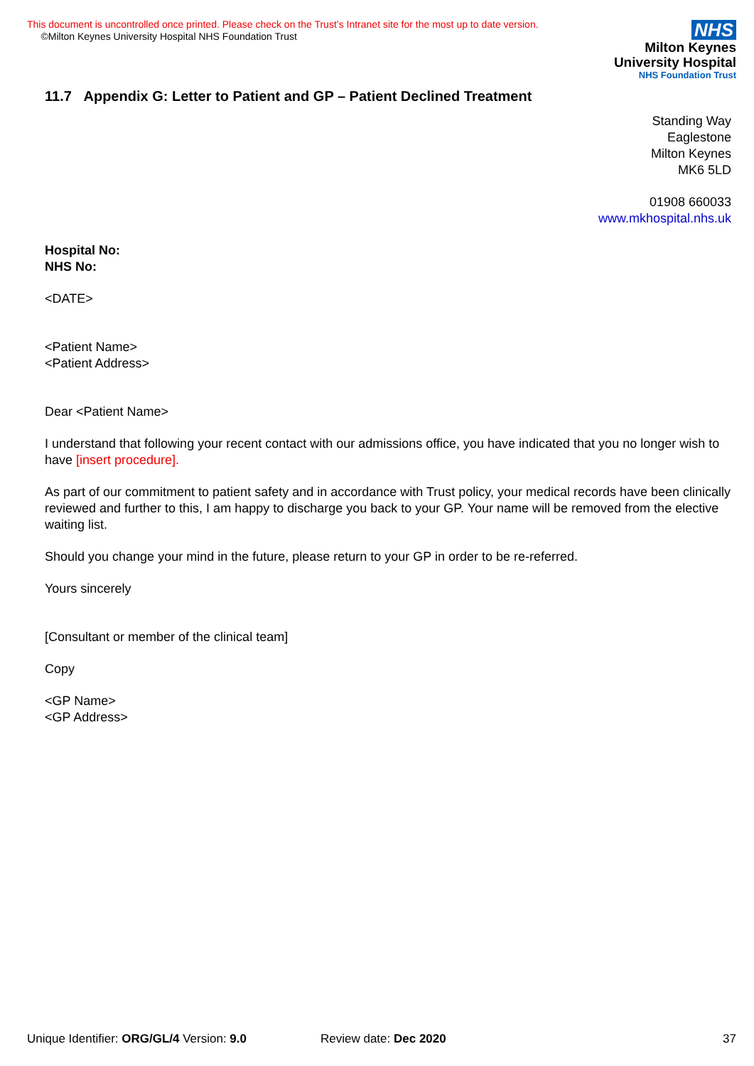This document is uncontrolled once printed. Please check on the Trust’s Intranet site for the most up to date version.
©Milton Keynes University Hospital NHS Foundation Trust
NHS
Milton Keynes
University Hospital
NHS Foundation Trust
11.7 Appendix G: Letter to Patient and GP – Patient Declined Treatment
Standing Way
Eaglestone
Milton Keynes
MK6 5LD
01908 660033
www.mkhospital.nhs.uk
Hospital No:
NHS No:
<DATE>
<Patient Name>
<Patient Address>
Dear <Patient Name>
I understand that following your recent contact with our admissions office, you have indicated that you no longer wish to have [insert procedure].
As part of our commitment to patient safety and in accordance with Trust policy, your medical records have been clinically reviewed and further to this, I am happy to discharge you back to your GP. Your name will be removed from the elective waiting list.
Should you change your mind in the future, please return to your GP in order to be re-referred.
Yours sincerely
[Consultant or member of the clinical team]
Copy
<GP Name>
<GP Address>
Unique Identifier: ORG/GL/4 Version: 9.0 Review date: Dec 2020 37